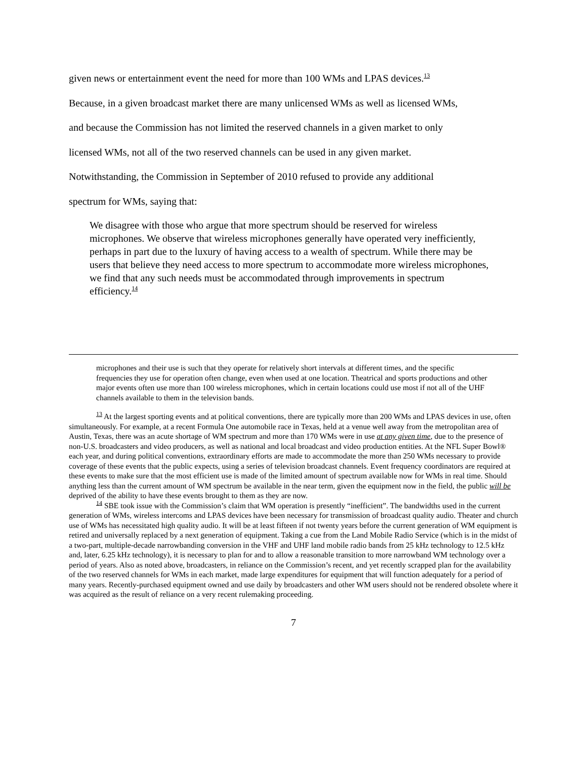given news or entertainment event the need for more than 100 WMs and LPAS devices.<sup>13</sup>
Because, in a given broadcast market there are many unlicensed WMs as well as licensed WMs,
and because the Commission has not limited the reserved channels in a given market to only
licensed WMs, not all of the two reserved channels can be used in any given market.
Notwithstanding, the Commission in September of 2010 refused to provide any additional
spectrum for WMs, saying that:
We disagree with those who argue that more spectrum should be reserved for wireless microphones. We observe that wireless microphones generally have operated very inefficiently, perhaps in part due to the luxury of having access to a wealth of spectrum. While there may be users that believe they need access to more spectrum to accommodate more wireless microphones, we find that any such needs must be accommodated through improvements in spectrum efficiency.<sup>14</sup>
microphones and their use is such that they operate for relatively short intervals at different times, and the specific frequencies they use for operation often change, even when used at one location. Theatrical and sports productions and other major events often use more than 100 wireless microphones, which in certain locations could use most if not all of the UHF channels available to them in the television bands.
<sup>13</sup> At the largest sporting events and at political conventions, there are typically more than 200 WMs and LPAS devices in use, often simultaneously. For example, at a recent Formula One automobile race in Texas, held at a venue well away from the metropolitan area of Austin, Texas, there was an acute shortage of WM spectrum and more than 170 WMs were in use at any given time, due to the presence of non-U.S. broadcasters and video producers, as well as national and local broadcast and video production entities. At the NFL Super Bowl® each year, and during political conventions, extraordinary efforts are made to accommodate the more than 250 WMs necessary to provide coverage of these events that the public expects, using a series of television broadcast channels. Event frequency coordinators are required at these events to make sure that the most efficient use is made of the limited amount of spectrum available now for WMs in real time. Should anything less than the current amount of WM spectrum be available in the near term, given the equipment now in the field, the public will be deprived of the ability to have these events brought to them as they are now.
<sup>14</sup> SBE took issue with the Commission’s claim that WM operation is presently “inefficient”. The bandwidths used in the current generation of WMs, wireless intercoms and LPAS devices have been necessary for transmission of broadcast quality audio. Theater and church use of WMs has necessitated high quality audio. It will be at least fifteen if not twenty years before the current generation of WM equipment is retired and universally replaced by a next generation of equipment. Taking a cue from the Land Mobile Radio Service (which is in the midst of a two-part, multiple-decade narrowbanding conversion in the VHF and UHF land mobile radio bands from 25 kHz technology to 12.5 kHz and, later, 6.25 kHz technology), it is necessary to plan for and to allow a reasonable transition to more narrowband WM technology over a period of years. Also as noted above, broadcasters, in reliance on the Commission’s recent, and yet recently scrapped plan for the availability of the two reserved channels for WMs in each market, made large expenditures for equipment that will function adequately for a period of many years. Recently-purchased equipment owned and use daily by broadcasters and other WM users should not be rendered obsolete where it was acquired as the result of reliance on a very recent rulemaking proceeding.
7